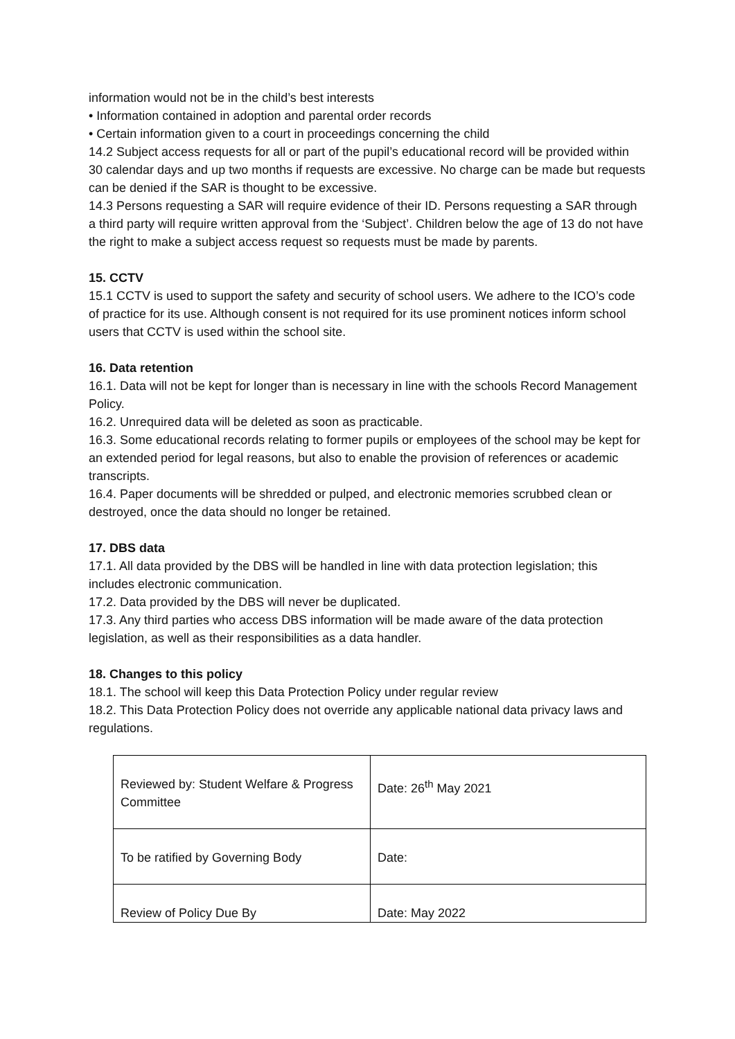information would not be in the child’s best interests
• Information contained in adoption and parental order records
• Certain information given to a court in proceedings concerning the child
14.2 Subject access requests for all or part of the pupil’s educational record will be provided within 30 calendar days and up two months if requests are excessive. No charge can be made but requests can be denied if the SAR is thought to be excessive.
14.3 Persons requesting a SAR will require evidence of their ID. Persons requesting a SAR through a third party will require written approval from the ‘Subject’. Children below the age of 13 do not have the right to make a subject access request so requests must be made by parents.
15. CCTV
15.1 CCTV is used to support the safety and security of school users. We adhere to the ICO’s code of practice for its use. Although consent is not required for its use prominent notices inform school users that CCTV is used within the school site.
16. Data retention
16.1. Data will not be kept for longer than is necessary in line with the schools Record Management Policy.
16.2. Unrequired data will be deleted as soon as practicable.
16.3. Some educational records relating to former pupils or employees of the school may be kept for an extended period for legal reasons, but also to enable the provision of references or academic transcripts.
16.4. Paper documents will be shredded or pulped, and electronic memories scrubbed clean or destroyed, once the data should no longer be retained.
17. DBS data
17.1. All data provided by the DBS will be handled in line with data protection legislation; this includes electronic communication.
17.2. Data provided by the DBS will never be duplicated.
17.3. Any third parties who access DBS information will be made aware of the data protection legislation, as well as their responsibilities as a data handler.
18. Changes to this policy
18.1. The school will keep this Data Protection Policy under regular review
18.2. This Data Protection Policy does not override any applicable national data privacy laws and regulations.
| Reviewed by: Student Welfare & Progress Committee | Date: 26<sup>th</sup> May 2021 |
| To be ratified by Governing Body | Date: |
| Review of Policy Due By | Date: May 2022 |